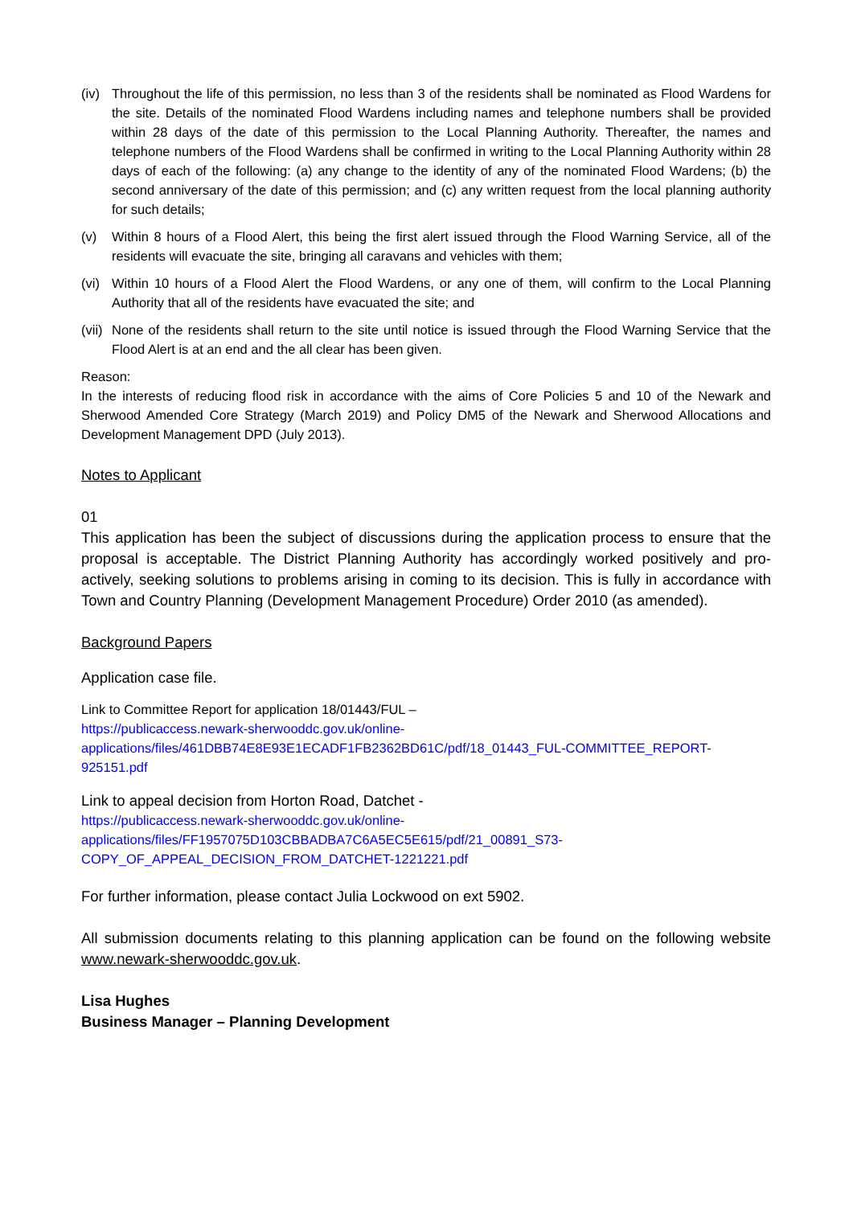(iv) Throughout the life of this permission, no less than 3 of the residents shall be nominated as Flood Wardens for the site. Details of the nominated Flood Wardens including names and telephone numbers shall be provided within 28 days of the date of this permission to the Local Planning Authority. Thereafter, the names and telephone numbers of the Flood Wardens shall be confirmed in writing to the Local Planning Authority within 28 days of each of the following: (a) any change to the identity of any of the nominated Flood Wardens; (b) the second anniversary of the date of this permission; and (c) any written request from the local planning authority for such details;
(v) Within 8 hours of a Flood Alert, this being the first alert issued through the Flood Warning Service, all of the residents will evacuate the site, bringing all caravans and vehicles with them;
(vi) Within 10 hours of a Flood Alert the Flood Wardens, or any one of them, will confirm to the Local Planning Authority that all of the residents have evacuated the site; and
(vii) None of the residents shall return to the site until notice is issued through the Flood Warning Service that the Flood Alert is at an end and the all clear has been given.
Reason:
In the interests of reducing flood risk in accordance with the aims of Core Policies 5 and 10 of the Newark and Sherwood Amended Core Strategy (March 2019) and Policy DM5 of the Newark and Sherwood Allocations and Development Management DPD (July 2013).
Notes to Applicant
01
This application has been the subject of discussions during the application process to ensure that the proposal is acceptable. The District Planning Authority has accordingly worked positively and pro-actively, seeking solutions to problems arising in coming to its decision. This is fully in accordance with Town and Country Planning (Development Management Procedure) Order 2010 (as amended).
Background Papers
Application case file.
Link to Committee Report for application 18/01443/FUL –
https://publicaccess.newark-sherwooddc.gov.uk/online-applications/files/461DBB74E8E93E1ECADF1FB2362BD61C/pdf/18_01443_FUL-COMMITTEE_REPORT-925151.pdf
Link to appeal decision from Horton Road, Datchet -
https://publicaccess.newark-sherwooddc.gov.uk/online-applications/files/FF1957075D103CBBADBA7C6A5EC5E615/pdf/21_00891_S73-COPY_OF_APPEAL_DECISION_FROM_DATCHET-1221221.pdf
For further information, please contact Julia Lockwood on ext 5902.
All submission documents relating to this planning application can be found on the following website www.newark-sherwooddc.gov.uk.
Lisa Hughes
Business Manager – Planning Development